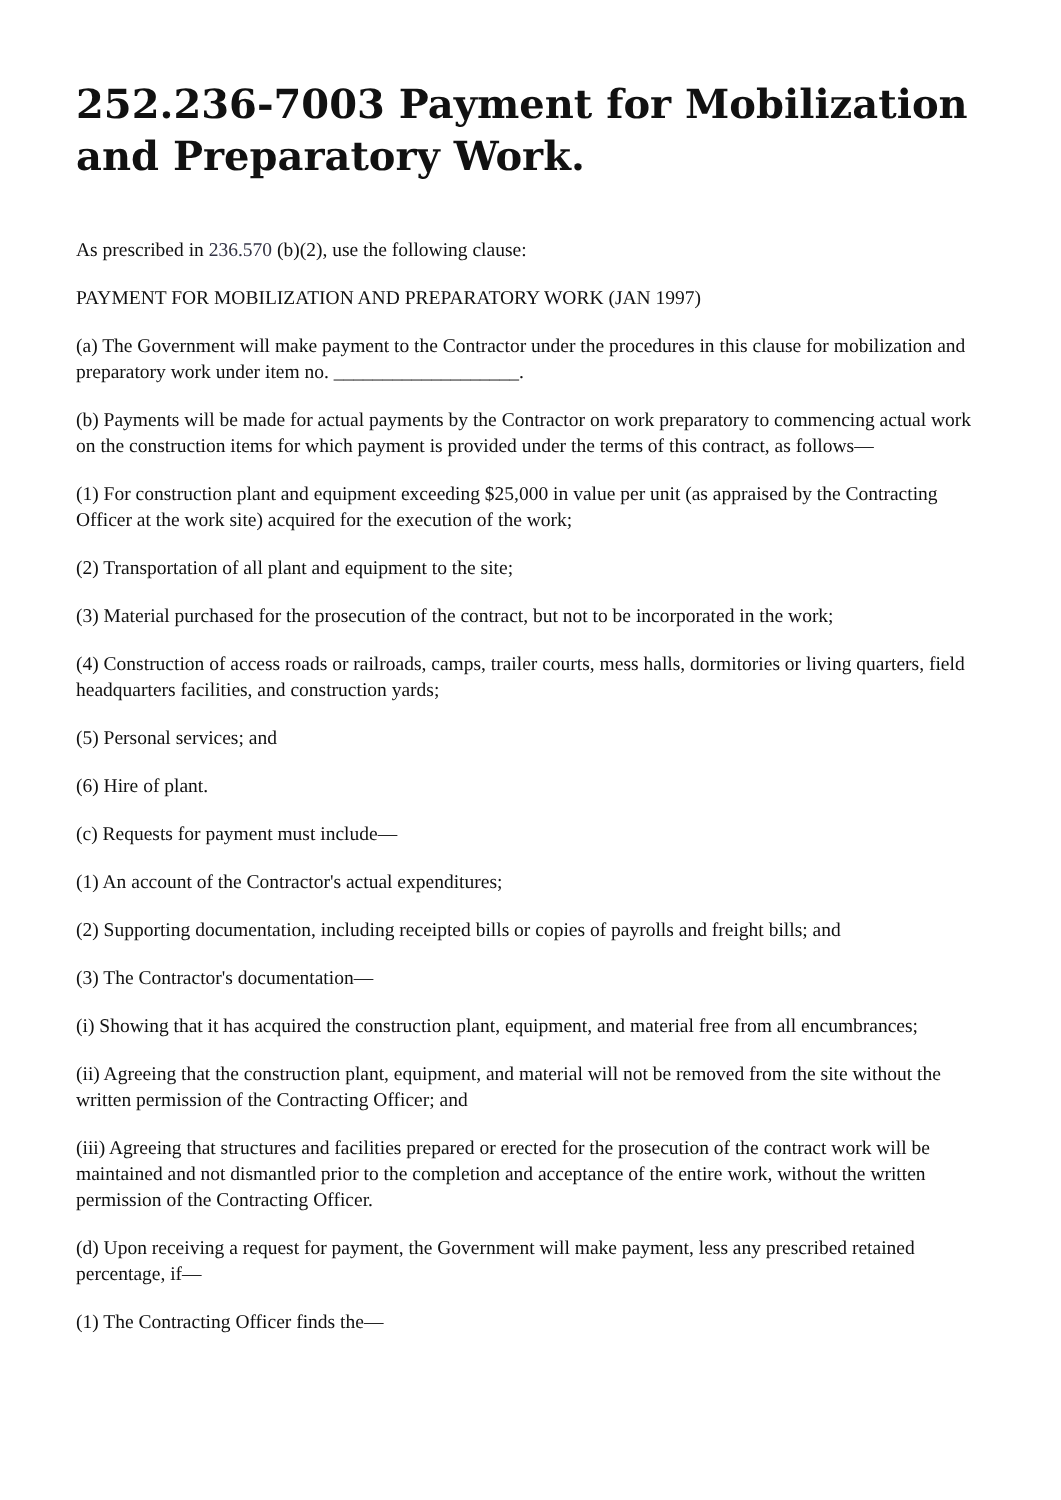252.236-7003 Payment for Mobilization and Preparatory Work.
As prescribed in 236.570 (b)(2), use the following clause:
PAYMENT FOR MOBILIZATION AND PREPARATORY WORK (JAN 1997)
(a) The Government will make payment to the Contractor under the procedures in this clause for mobilization and preparatory work under item no. ___________________.
(b) Payments will be made for actual payments by the Contractor on work preparatory to commencing actual work on the construction items for which payment is provided under the terms of this contract, as follows—
(1) For construction plant and equipment exceeding $25,000 in value per unit (as appraised by the Contracting Officer at the work site) acquired for the execution of the work;
(2) Transportation of all plant and equipment to the site;
(3) Material purchased for the prosecution of the contract, but not to be incorporated in the work;
(4) Construction of access roads or railroads, camps, trailer courts, mess halls, dormitories or living quarters, field headquarters facilities, and construction yards;
(5) Personal services; and
(6) Hire of plant.
(c) Requests for payment must include—
(1) An account of the Contractor's actual expenditures;
(2) Supporting documentation, including receipted bills or copies of payrolls and freight bills; and
(3) The Contractor's documentation—
(i) Showing that it has acquired the construction plant, equipment, and material free from all encumbrances;
(ii) Agreeing that the construction plant, equipment, and material will not be removed from the site without the written permission of the Contracting Officer; and
(iii) Agreeing that structures and facilities prepared or erected for the prosecution of the contract work will be maintained and not dismantled prior to the completion and acceptance of the entire work, without the written permission of the Contracting Officer.
(d) Upon receiving a request for payment, the Government will make payment, less any prescribed retained percentage, if—
(1) The Contracting Officer finds the—